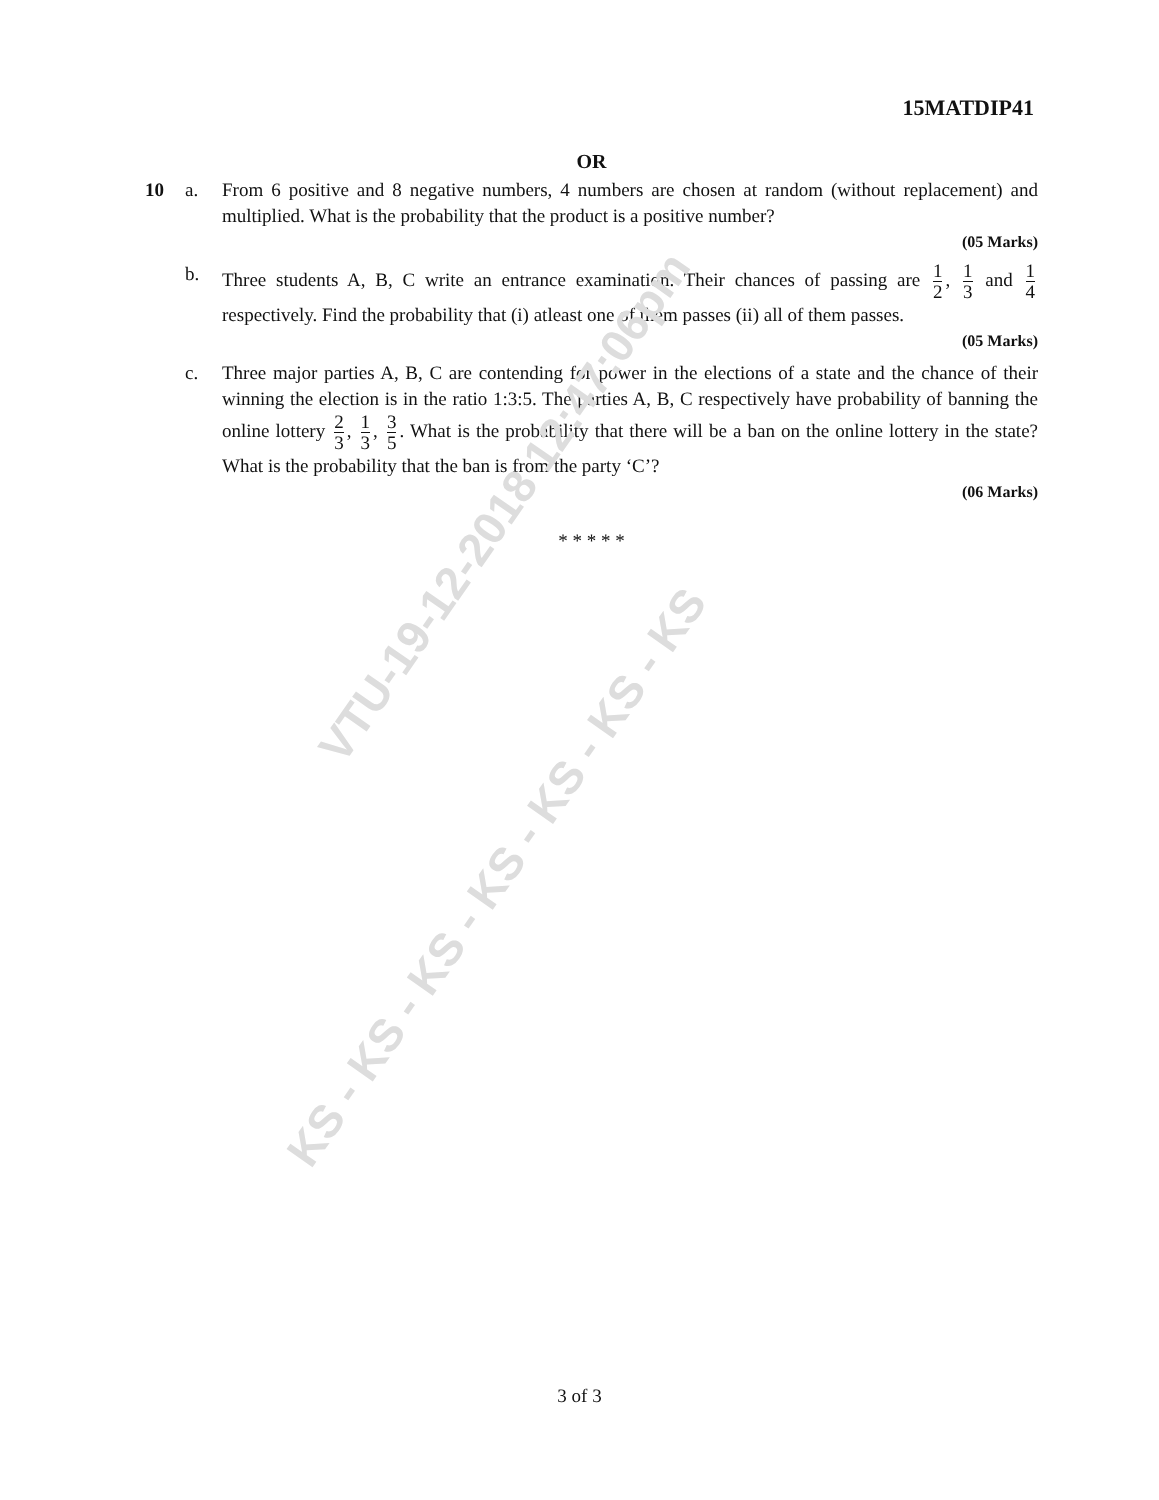VTU-19-12-2018 12:47:06pm
KS - KS - KS - KS - KS - KS - KS
15MATDIP41
OR
10 a. From 6 positive and 8 negative numbers, 4 numbers are chosen at random (without replacement) and multiplied. What is the probability that the product is a positive number?
(05 Marks)
b. Three students A, B, C write an entrance examination. Their chances of passing are 1 2, 1 3 and 1 4 respectively. Find the probability that (i) atleast one of them passes (ii) all of them passes.
(05 Marks)
c. Three major parties A, B, C are contending for power in the elections of a state and the chance of their winning the election is in the ratio 1:3:5. The parties A, B, C respectively have probability of banning the online lottery 2 3, 1 3, 3 5. What is the probability that there will be a ban on the online lottery in the state? What is the probability that the ban is from the party ‘C’?
(06 Marks)
* * * * *
3 of 3